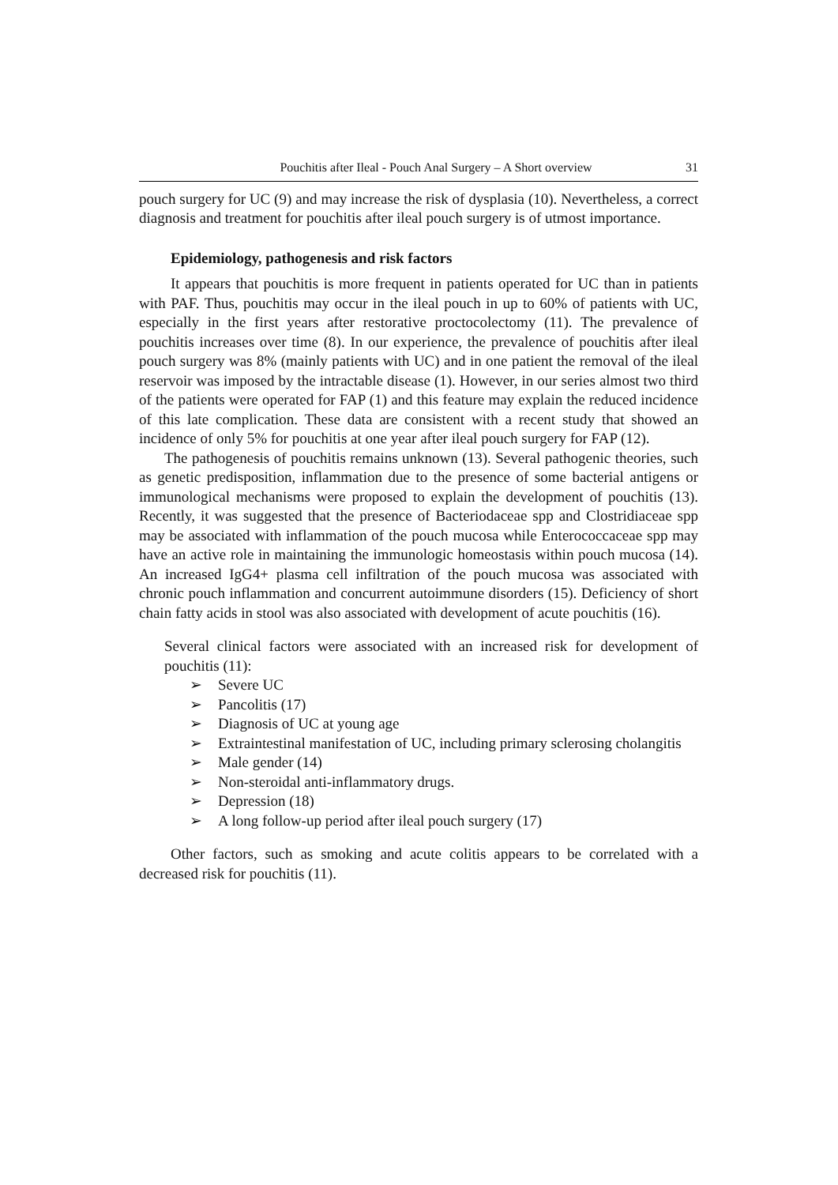Pouchitis after Ileal - Pouch Anal Surgery – A Short overview 31
pouch surgery for UC (9) and may increase the risk of dysplasia (10). Nevertheless, a correct diagnosis and treatment for pouchitis after ileal pouch surgery is of utmost importance.
Epidemiology, pathogenesis and risk factors
It appears that pouchitis is more frequent in patients operated for UC than in patients with PAF. Thus, pouchitis may occur in the ileal pouch in up to 60% of patients with UC, especially in the first years after restorative proctocolectomy (11). The prevalence of pouchitis increases over time (8). In our experience, the prevalence of pouchitis after ileal pouch surgery was 8% (mainly patients with UC) and in one patient the removal of the ileal reservoir was imposed by the intractable disease (1). However, in our series almost two third of the patients were operated for FAP (1) and this feature may explain the reduced incidence of this late complication. These data are consistent with a recent study that showed an incidence of only 5% for pouchitis at one year after ileal pouch surgery for FAP (12).
The pathogenesis of pouchitis remains unknown (13). Several pathogenic theories, such as genetic predisposition, inflammation due to the presence of some bacterial antigens or immunological mechanisms were proposed to explain the development of pouchitis (13). Recently, it was suggested that the presence of Bacteriodaceae spp and Clostridiaceae spp may be associated with inflammation of the pouch mucosa while Enterococcaceae spp may have an active role in maintaining the immunologic homeostasis within pouch mucosa (14). An increased IgG4+ plasma cell infiltration of the pouch mucosa was associated with chronic pouch inflammation and concurrent autoimmune disorders (15). Deficiency of short chain fatty acids in stool was also associated with development of acute pouchitis (16).
Several clinical factors were associated with an increased risk for development of pouchitis (11):
➢ Severe UC
➢ Pancolitis (17)
➢ Diagnosis of UC at young age
➢ Extraintestinal manifestation of UC, including primary sclerosing cholangitis
➢ Male gender (14)
➢ Non-steroidal anti-inflammatory drugs.
➢ Depression (18)
➢ A long follow-up period after ileal pouch surgery (17)
Other factors, such as smoking and acute colitis appears to be correlated with a decreased risk for pouchitis (11).